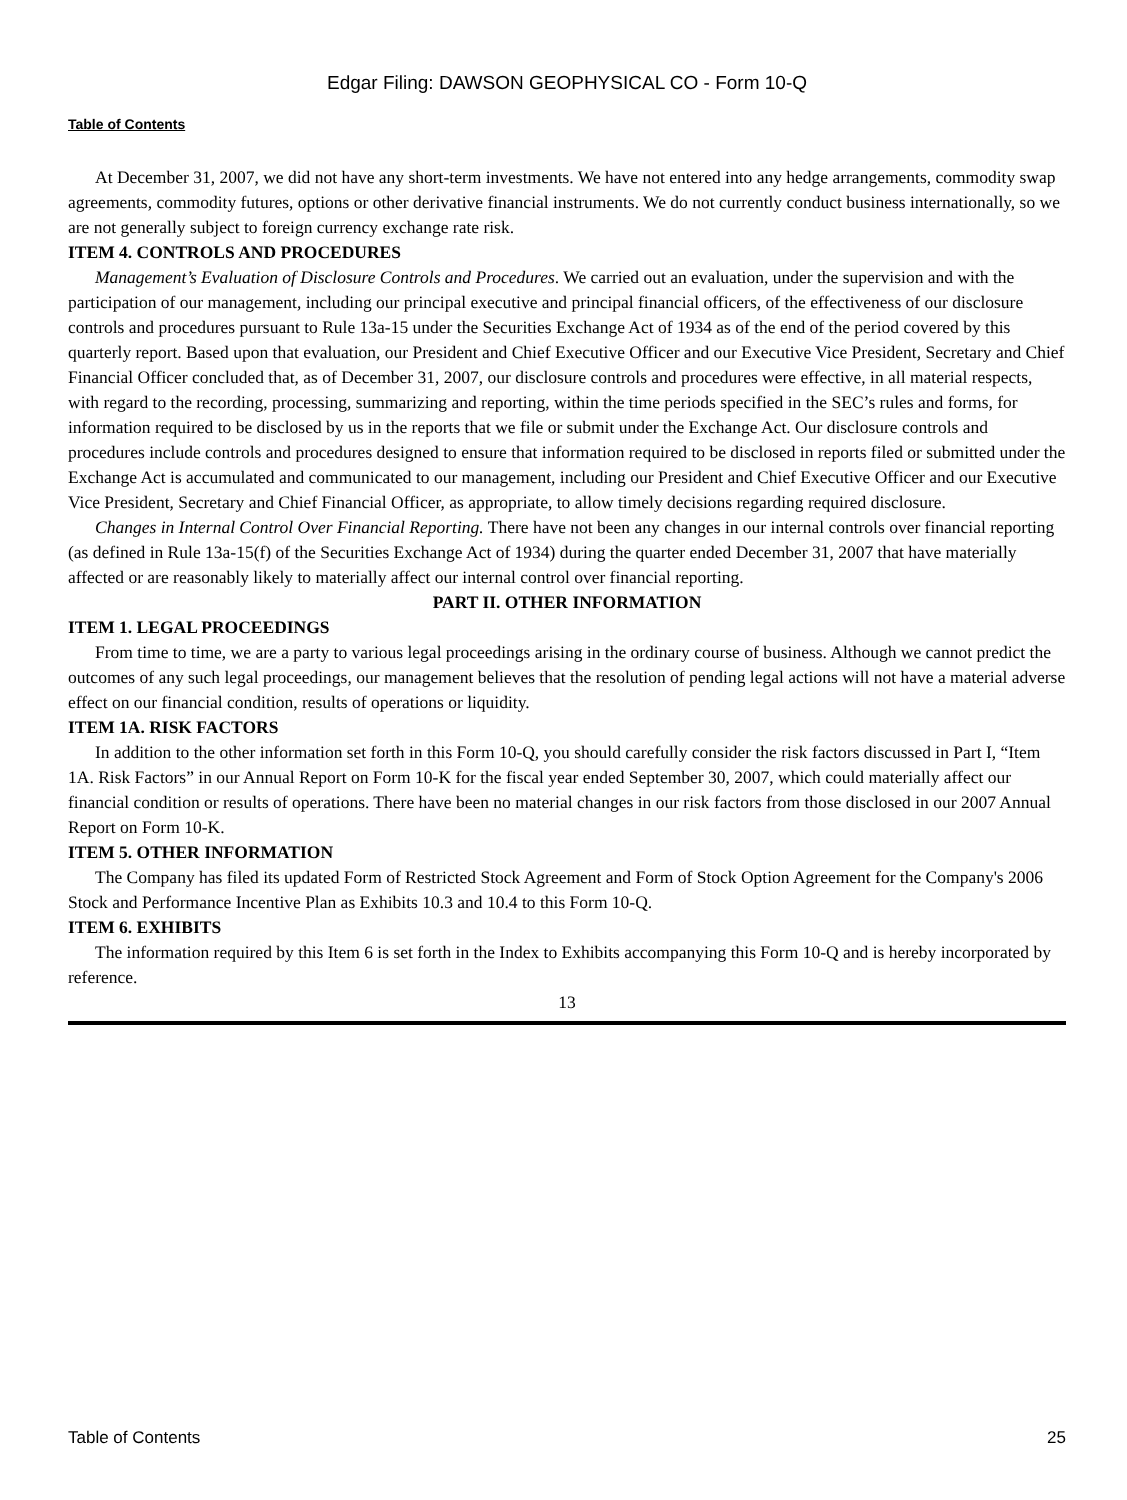Edgar Filing: DAWSON GEOPHYSICAL CO - Form 10-Q
Table of Contents
At December 31, 2007, we did not have any short-term investments. We have not entered into any hedge arrangements, commodity swap agreements, commodity futures, options or other derivative financial instruments. We do not currently conduct business internationally, so we are not generally subject to foreign currency exchange rate risk.
ITEM 4. CONTROLS AND PROCEDURES
Management’s Evaluation of Disclosure Controls and Procedures. We carried out an evaluation, under the supervision and with the participation of our management, including our principal executive and principal financial officers, of the effectiveness of our disclosure controls and procedures pursuant to Rule 13a-15 under the Securities Exchange Act of 1934 as of the end of the period covered by this quarterly report. Based upon that evaluation, our President and Chief Executive Officer and our Executive Vice President, Secretary and Chief Financial Officer concluded that, as of December 31, 2007, our disclosure controls and procedures were effective, in all material respects, with regard to the recording, processing, summarizing and reporting, within the time periods specified in the SEC’s rules and forms, for information required to be disclosed by us in the reports that we file or submit under the Exchange Act. Our disclosure controls and procedures include controls and procedures designed to ensure that information required to be disclosed in reports filed or submitted under the Exchange Act is accumulated and communicated to our management, including our President and Chief Executive Officer and our Executive Vice President, Secretary and Chief Financial Officer, as appropriate, to allow timely decisions regarding required disclosure.
Changes in Internal Control Over Financial Reporting. There have not been any changes in our internal controls over financial reporting (as defined in Rule 13a-15(f) of the Securities Exchange Act of 1934) during the quarter ended December 31, 2007 that have materially affected or are reasonably likely to materially affect our internal control over financial reporting.
PART II. OTHER INFORMATION
ITEM 1. LEGAL PROCEEDINGS
From time to time, we are a party to various legal proceedings arising in the ordinary course of business. Although we cannot predict the outcomes of any such legal proceedings, our management believes that the resolution of pending legal actions will not have a material adverse effect on our financial condition, results of operations or liquidity.
ITEM 1A. RISK FACTORS
In addition to the other information set forth in this Form 10-Q, you should carefully consider the risk factors discussed in Part I, “Item 1A. Risk Factors” in our Annual Report on Form 10-K for the fiscal year ended September 30, 2007, which could materially affect our financial condition or results of operations. There have been no material changes in our risk factors from those disclosed in our 2007 Annual Report on Form 10-K.
ITEM 5. OTHER INFORMATION
The Company has filed its updated Form of Restricted Stock Agreement and Form of Stock Option Agreement for the Company's 2006 Stock and Performance Incentive Plan as Exhibits 10.3 and 10.4 to this Form 10-Q.
ITEM 6. EXHIBITS
The information required by this Item 6 is set forth in the Index to Exhibits accompanying this Form 10-Q and is hereby incorporated by reference.
13
Table of Contents 25